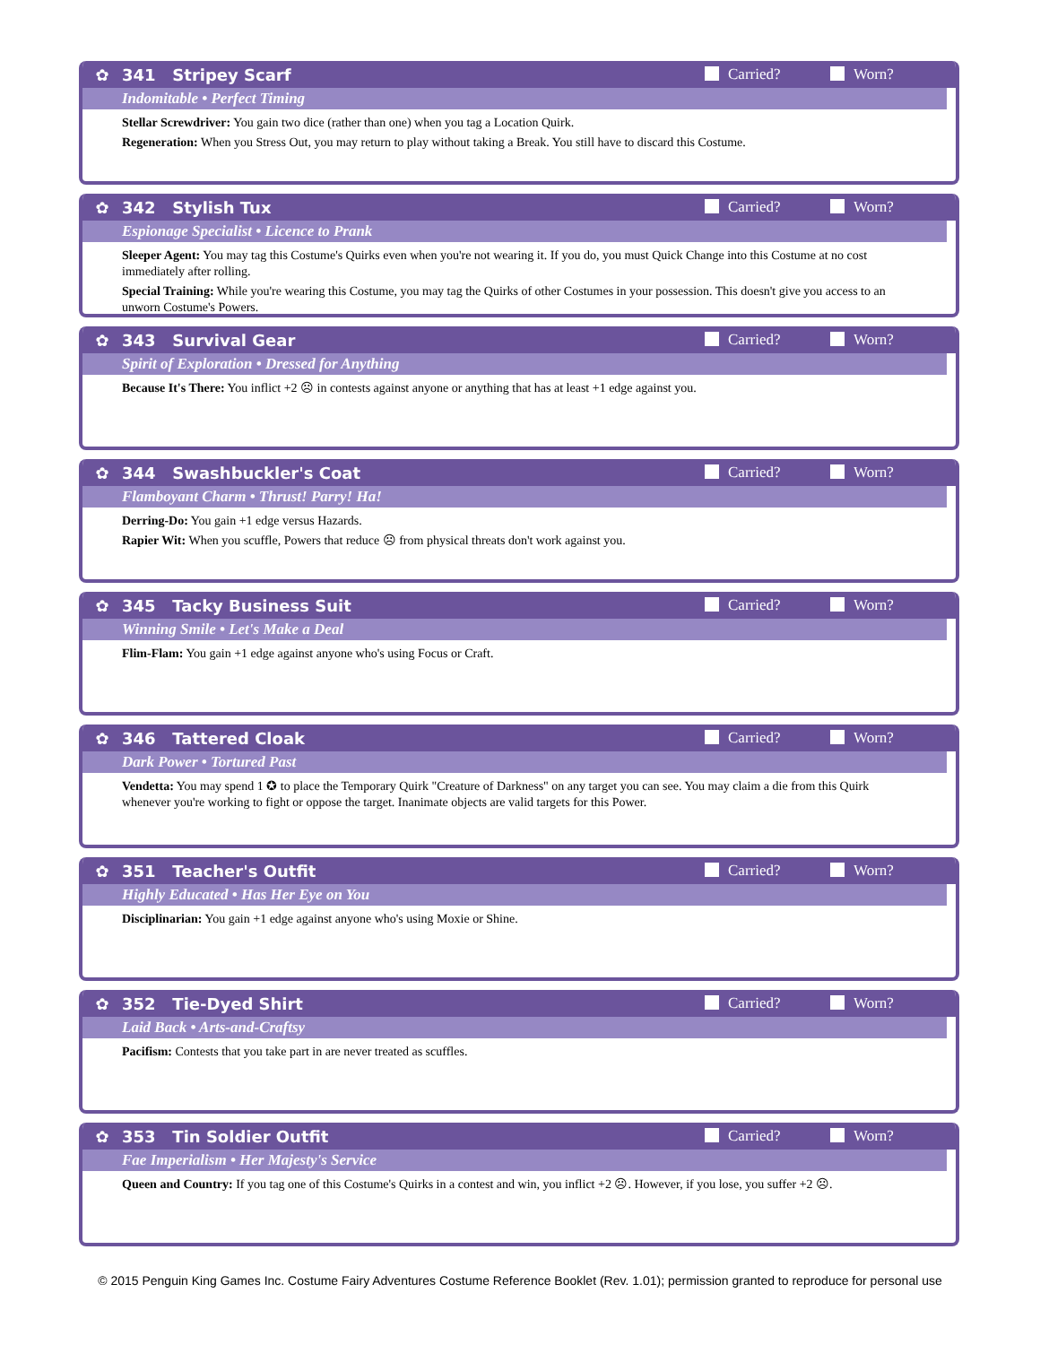✿ 341 Stripey Scarf Carried? Worn?
Indomitable • Perfect Timing
Stellar Screwdriver: You gain two dice (rather than one) when you tag a Location Quirk.
Regeneration: When you Stress Out, you may return to play without taking a Break. You still have to discard this Costume.
✿ 342 Stylish Tux Carried? Worn?
Espionage Specialist • Licence to Prank
Sleeper Agent: You may tag this Costume's Quirks even when you're not wearing it. If you do, you must Quick Change into this Costume at no cost immediately after rolling.
Special Training: While you're wearing this Costume, you may tag the Quirks of other Costumes in your possession. This doesn't give you access to an unworn Costume's Powers.
✿ 343 Survival Gear Carried? Worn?
Spirit of Exploration • Dressed for Anything
Because It's There: You inflict +2 ☹ in contests against anyone or anything that has at least +1 edge against you.
✿ 344 Swashbuckler's Coat Carried? Worn?
Flamboyant Charm • Thrust! Parry! Ha!
Derring-Do: You gain +1 edge versus Hazards.
Rapier Wit: When you scuffle, Powers that reduce ☹ from physical threats don't work against you.
✿ 345 Tacky Business Suit Carried? Worn?
Winning Smile • Let's Make a Deal
Flim-Flam: You gain +1 edge against anyone who's using Focus or Craft.
✿ 346 Tattered Cloak Carried? Worn?
Dark Power • Tortured Past
Vendetta: You may spend 1 ✪ to place the Temporary Quirk "Creature of Darkness" on any target you can see. You may claim a die from this Quirk whenever you're working to fight or oppose the target. Inanimate objects are valid targets for this Power.
✿ 351 Teacher's Outfit Carried? Worn?
Highly Educated • Has Her Eye on You
Disciplinarian: You gain +1 edge against anyone who's using Moxie or Shine.
✿ 352 Tie-Dyed Shirt Carried? Worn?
Laid Back • Arts-and-Craftsy
Pacifism: Contests that you take part in are never treated as scuffles.
✿ 353 Tin Soldier Outfit Carried? Worn?
Fae Imperialism • Her Majesty's Service
Queen and Country: If you tag one of this Costume's Quirks in a contest and win, you inflict +2 ☹. However, if you lose, you suffer +2 ☹.
© 2015 Penguin King Games Inc. Costume Fairy Adventures Costume Reference Booklet (Rev. 1.01); permission granted to reproduce for personal use